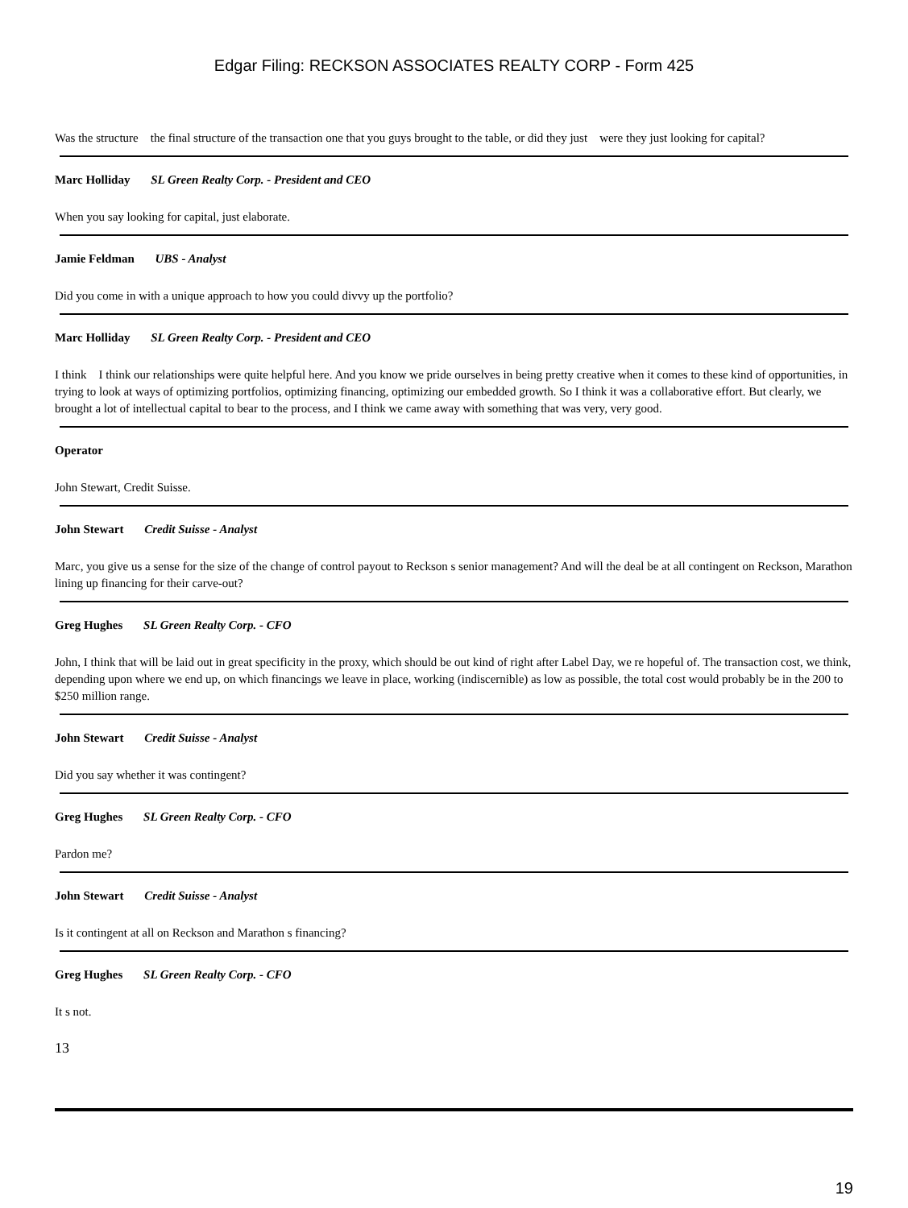Edgar Filing: RECKSON ASSOCIATES REALTY CORP - Form 425
Was the structure the final structure of the transaction one that you guys brought to the table, or did they just were they just looking for capital?
Marc Holliday SL Green Realty Corp. - President and CEO
When you say looking for capital, just elaborate.
Jamie Feldman UBS - Analyst
Did you come in with a unique approach to how you could divvy up the portfolio?
Marc Holliday SL Green Realty Corp. - President and CEO
I think I think our relationships were quite helpful here. And you know we pride ourselves in being pretty creative when it comes to these kind of opportunities, in trying to look at ways of optimizing portfolios, optimizing financing, optimizing our embedded growth. So I think it was a collaborative effort. But clearly, we brought a lot of intellectual capital to bear to the process, and I think we came away with something that was very, very good.
Operator
John Stewart, Credit Suisse.
John Stewart Credit Suisse - Analyst
Marc, you give us a sense for the size of the change of control payout to Reckson s senior management? And will the deal be at all contingent on Reckson, Marathon lining up financing for their carve-out?
Greg Hughes SL Green Realty Corp. - CFO
John, I think that will be laid out in great specificity in the proxy, which should be out kind of right after Label Day, we re hopeful of. The transaction cost, we think, depending upon where we end up, on which financings we leave in place, working (indiscernible) as low as possible, the total cost would probably be in the 200 to $250 million range.
John Stewart Credit Suisse - Analyst
Did you say whether it was contingent?
Greg Hughes SL Green Realty Corp. - CFO
Pardon me?
John Stewart Credit Suisse - Analyst
Is it contingent at all on Reckson and Marathon s financing?
Greg Hughes SL Green Realty Corp. - CFO
It s not.
13
19